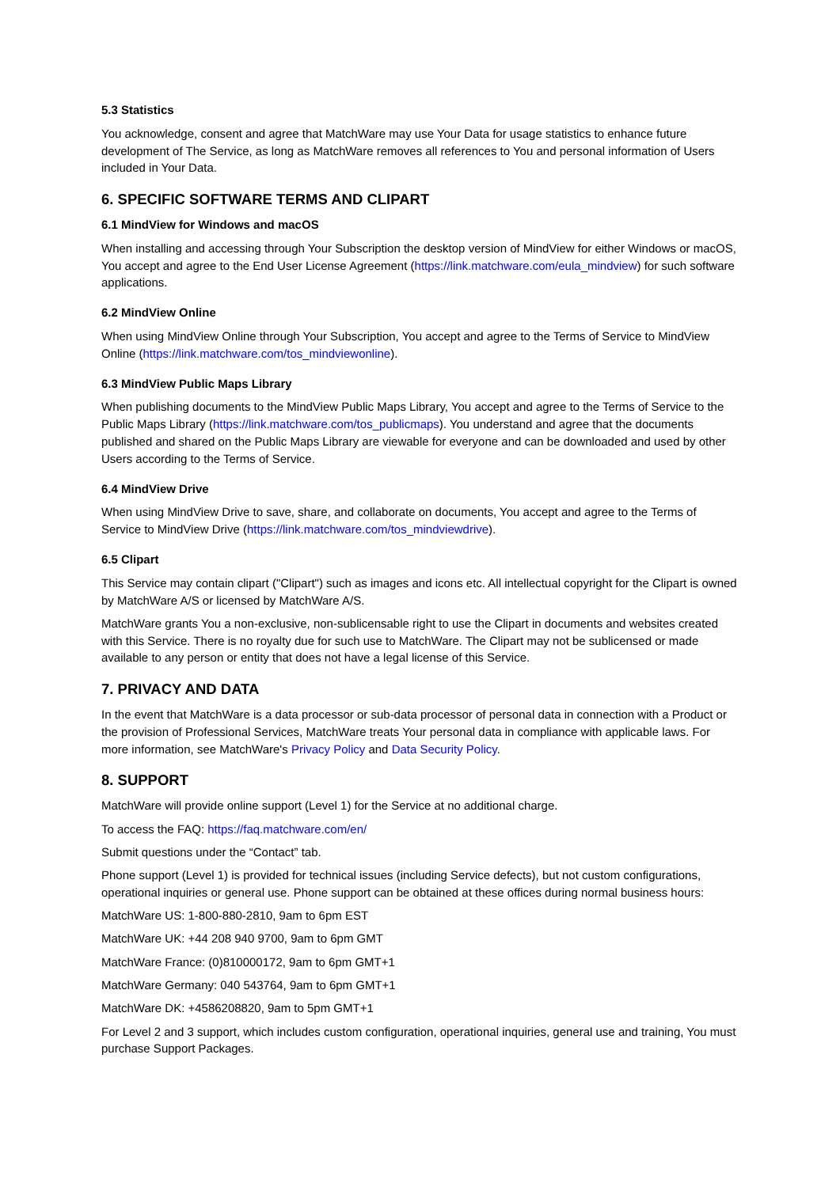5.3 Statistics
You acknowledge, consent and agree that MatchWare may use Your Data for usage statistics to enhance future development of The Service, as long as MatchWare removes all references to You and personal information of Users included in Your Data.
6. SPECIFIC SOFTWARE TERMS AND CLIPART
6.1 MindView for Windows and macOS
When installing and accessing through Your Subscription the desktop version of MindView for either Windows or macOS, You accept and agree to the End User License Agreement (https://link.matchware.com/eula_mindview) for such software applications.
6.2 MindView Online
When using MindView Online through Your Subscription, You accept and agree to the Terms of Service to MindView Online (https://link.matchware.com/tos_mindviewonline).
6.3 MindView Public Maps Library
When publishing documents to the MindView Public Maps Library, You accept and agree to the Terms of Service to the Public Maps Library (https://link.matchware.com/tos_publicmaps). You understand and agree that the documents published and shared on the Public Maps Library are viewable for everyone and can be downloaded and used by other Users according to the Terms of Service.
6.4 MindView Drive
When using MindView Drive to save, share, and collaborate on documents, You accept and agree to the Terms of Service to MindView Drive (https://link.matchware.com/tos_mindviewdrive).
6.5 Clipart
This Service may contain clipart ("Clipart") such as images and icons etc. All intellectual copyright for the Clipart is owned by MatchWare A/S or licensed by MatchWare A/S.
MatchWare grants You a non-exclusive, non-sublicensable right to use the Clipart in documents and websites created with this Service. There is no royalty due for such use to MatchWare. The Clipart may not be sublicensed or made available to any person or entity that does not have a legal license of this Service.
7. PRIVACY AND DATA
In the event that MatchWare is a data processor or sub-data processor of personal data in connection with a Product or the provision of Professional Services, MatchWare treats Your personal data in compliance with applicable laws. For more information, see MatchWare's Privacy Policy and Data Security Policy.
8. SUPPORT
MatchWare will provide online support (Level 1) for the Service at no additional charge.
To access the FAQ: https://faq.matchware.com/en/
Submit questions under the “Contact” tab.
Phone support (Level 1) is provided for technical issues (including Service defects), but not custom configurations, operational inquiries or general use. Phone support can be obtained at these offices during normal business hours:
MatchWare US: 1-800-880-2810, 9am to 6pm EST
MatchWare UK: +44 208 940 9700, 9am to 6pm GMT
MatchWare France: (0)810000172, 9am to 6pm GMT+1
MatchWare Germany: 040 543764, 9am to 6pm GMT+1
MatchWare DK: +4586208820, 9am to 5pm GMT+1
For Level 2 and 3 support, which includes custom configuration, operational inquiries, general use and training, You must purchase Support Packages.